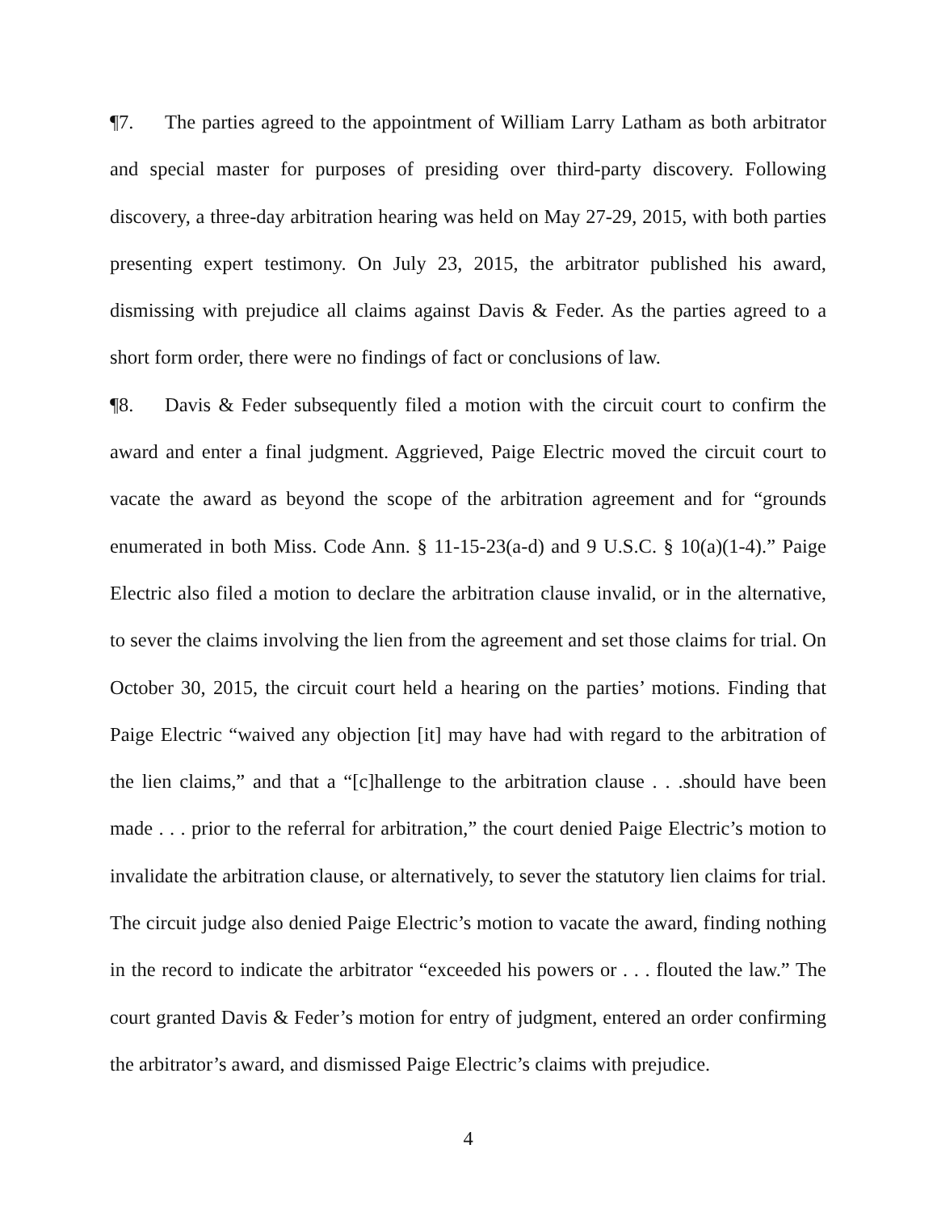¶7. The parties agreed to the appointment of William Larry Latham as both arbitrator and special master for purposes of presiding over third-party discovery. Following discovery, a three-day arbitration hearing was held on May 27-29, 2015, with both parties presenting expert testimony. On July 23, 2015, the arbitrator published his award, dismissing with prejudice all claims against Davis & Feder. As the parties agreed to a short form order, there were no findings of fact or conclusions of law.
¶8. Davis & Feder subsequently filed a motion with the circuit court to confirm the award and enter a final judgment. Aggrieved, Paige Electric moved the circuit court to vacate the award as beyond the scope of the arbitration agreement and for “grounds enumerated in both Miss. Code Ann. § 11-15-23(a-d) and 9 U.S.C. § 10(a)(1-4).” Paige Electric also filed a motion to declare the arbitration clause invalid, or in the alternative, to sever the claims involving the lien from the agreement and set those claims for trial. On October 30, 2015, the circuit court held a hearing on the parties’ motions. Finding that Paige Electric “waived any objection [it] may have had with regard to the arbitration of the lien claims,” and that a “[c]hallenge to the arbitration clause . . .should have been made . . . prior to the referral for arbitration,” the court denied Paige Electric’s motion to invalidate the arbitration clause, or alternatively, to sever the statutory lien claims for trial. The circuit judge also denied Paige Electric’s motion to vacate the award, finding nothing in the record to indicate the arbitrator “exceeded his powers or . . . flouted the law.” The court granted Davis & Feder’s motion for entry of judgment, entered an order confirming the arbitrator’s award, and dismissed Paige Electric’s claims with prejudice.
4